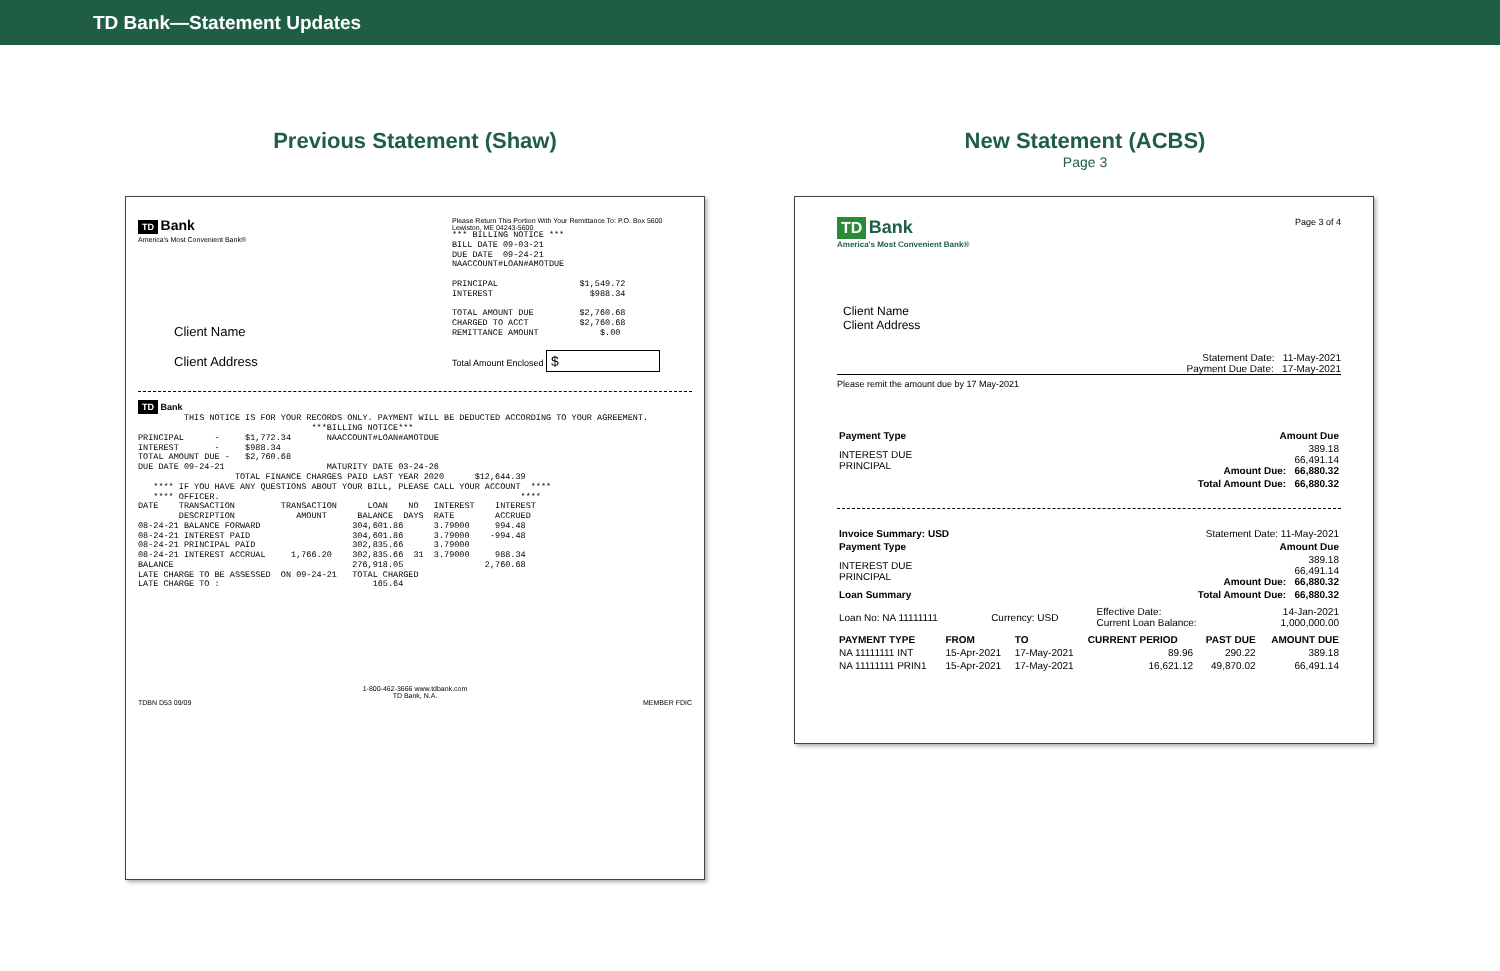TD Bank—Statement Updates
Previous Statement (Shaw)
New Statement (ACBS)
Page 3
TD Bank
America's Most Convenient Bank®
Client Name
Client Address
Please Return This Portion With Your Remittance To: P.O. Box 5600 Lewiston, ME 04243-5600
*** BILLING NOTICE *** BILL DATE 09-03-21 DUE DATE 09-24-21 NAACCOUNT#LOAN#AMOTDUE PRINCIPAL $1,549.72 INTEREST $988.34 TOTAL AMOUNT DUE $2,760.68 CHARGED TO ACCT $2,760.68 REMITTANCE AMOUNT $.00
Total Amount Enclosed $
TD Bank
THIS NOTICE IS FOR YOUR RECORDS ONLY. PAYMENT WILL BE DEDUCTED ACCORDING TO YOUR AGREEMENT. ***BILLING NOTICE*** PRINCIPAL - $1,772.34 NAACCOUNT#LOAN#AMOTDUE INTEREST - $988.34 TOTAL AMOUNT DUE - $2,760.68 DUE DATE 09-24-21 MATURITY DATE 03-24-26 TOTAL FINANCE CHARGES PAID LAST YEAR 2020 $12,644.39 **** IF YOU HAVE ANY QUESTIONS ABOUT YOUR BILL, PLEASE CALL YOUR ACCOUNT **** **** OFFICER. **** DATE TRANSACTION TRANSACTION LOAN NO INTEREST INTEREST DESCRIPTION AMOUNT BALANCE DAYS RATE ACCRUED 08-24-21 BALANCE FORWARD 304,601.86 3.79000 994.48 08-24-21 INTEREST PAID 304,601.86 3.79000 -994.48 08-24-21 PRINCIPAL PAID 302,835.66 3.79000 08-24-21 INTEREST ACCRUAL 1,766.20 302,835.66 31 3.79000 988.34 BALANCE 276,918.05 2,760.68 LATE CHARGE TO BE ASSESSED ON 09-24-21 TOTAL CHARGED LATE CHARGE TO : 165.64
1-800-462-3666 www.tdbank.com
TD Bank, N.A.
TDBN D53 09/09 MEMBER FDIC
TD Bank
America's Most Convenient Bank®
Page 3 of 4
Client Name
Client Address
Statement Date: 11-May-2021
Payment Due Date: 17-May-2021
Please remit the amount due by 17 May-2021
| Payment Type | Amount Due |
| --- | --- |
| INTEREST DUE PRINCIPAL | 389.18 66,491.14 Amount Due: 66,880.32 |
| | Total Amount Due: 66,880.32 |
| Invoice Summary: USD | Statement Date: 11-May-2021 |
| Payment Type | Amount Due |
| INTEREST DUE PRINCIPAL | 389.18 66,491.14 Amount Due: 66,880.32 |
| Loan Summary | Total Amount Due: 66,880.32 |
| Loan No: NA 11111111 | Currency: USD | Effective Date: Current Loan Balance: | 14-Jan-2021 1,000,000.00 |
| PAYMENT TYPE | FROM | TO | CURRENT PERIOD | PAST DUE | AMOUNT DUE |
| --- | --- | --- | --- | --- | --- |
| NA 11111111 INT | 15-Apr-2021 | 17-May-2021 | 89.96 | 290.22 | 389.18 |
| NA 11111111 PRIN1 | 15-Apr-2021 | 17-May-2021 | 16,621.12 | 49,870.02 | 66,491.14 |